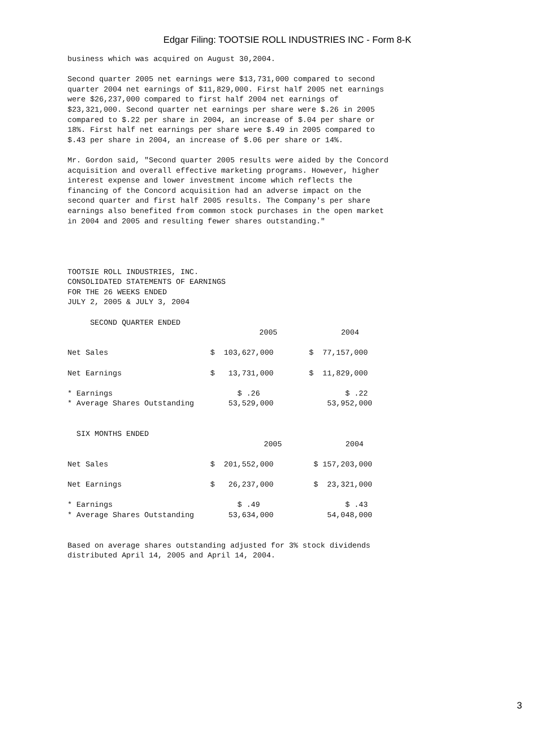Edgar Filing: TOOTSIE ROLL INDUSTRIES INC - Form 8-K
business which was acquired on August 30,2004.
Second quarter 2005 net earnings were $13,731,000 compared to second
quarter 2004 net earnings of $11,829,000. First half 2005 net earnings
were $26,237,000 compared to first half 2004 net earnings of
$23,321,000. Second quarter net earnings per share were $.26 in 2005
compared to $.22 per share in 2004, an increase of $.04 per share or
18%. First half net earnings per share were $.49 in 2005 compared to
$.43 per share in 2004, an increase of $.06 per share or 14%.
Mr. Gordon said, "Second quarter 2005 results were aided by the Concord
acquisition and overall effective marketing programs. However, higher
interest expense and lower investment income which reflects the
financing of the Concord acquisition had an adverse impact on the
second quarter and first half 2005 results. The Company's per share
earnings also benefited from common stock purchases in the open market
in 2004 and 2005 and resulting fewer shares outstanding."
TOOTSIE ROLL INDUSTRIES, INC.
CONSOLIDATED STATEMENTS OF EARNINGS
FOR THE 26 WEEKS ENDED
JULY 2, 2005 & JULY 3, 2004
| SECOND QUARTER ENDED | | |
| --- | --- | --- |
| | 2005 | 2004 |
| Net Sales | $ 103,627,000 | $ 77,157,000 |
| Net Earnings | $ 13,731,000 | $ 11,829,000 |
| * Earnings | $ .26 | $ .22 |
| * Average Shares Outstanding | 53,529,000 | 53,952,000 |
| SIX MONTHS ENDED | | |
| | 2005 | 2004 |
| Net Sales | $ 201,552,000 | $ 157,203,000 |
| Net Earnings | $ 26,237,000 | $ 23,321,000 |
| * Earnings | $ .49 | $ .43 |
| * Average Shares Outstanding | 53,634,000 | 54,048,000 |
Based on average shares outstanding adjusted for 3% stock dividends
distributed April 14, 2005 and April 14, 2004.
3